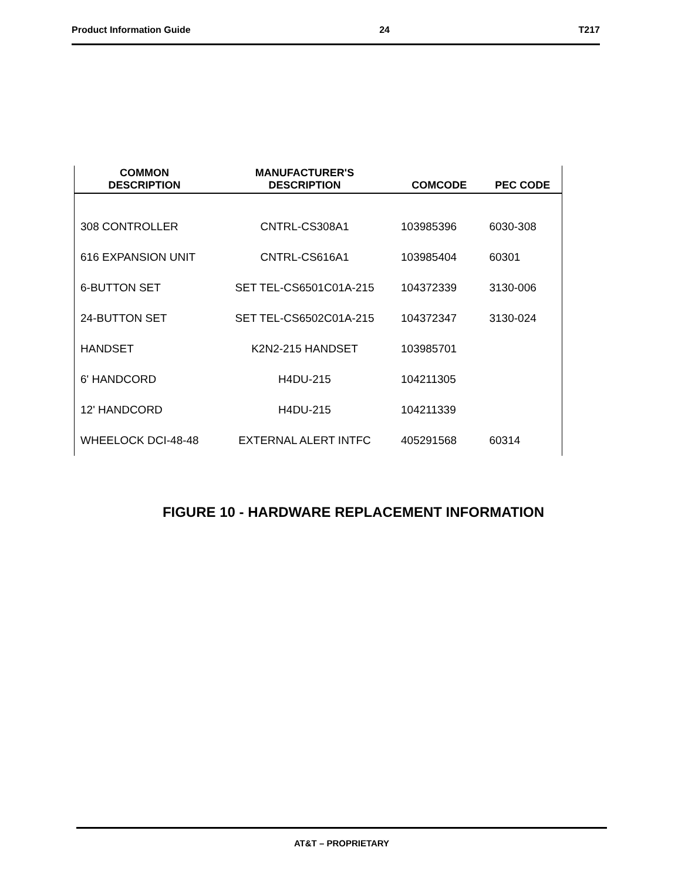Product Information Guide 24 T217
| COMMON DESCRIPTION | MANUFACTURER'S DESCRIPTION | COMCODE | PEC CODE |
| --- | --- | --- | --- |
| 308 CONTROLLER | CNTRL-CS308A1 | 103985396 | 6030-308 |
| 616 EXPANSION UNIT | CNTRL-CS616A1 | 103985404 | 60301 |
| 6-BUTTON SET | SET TEL-CS6501C01A-215 | 104372339 | 3130-006 |
| 24-BUTTON SET | SET TEL-CS6502C01A-215 | 104372347 | 3130-024 |
| HANDSET | K2N2-215 HANDSET | 103985701 | |
| 6' HANDCORD | H4DU-215 | 104211305 | |
| 12' HANDCORD | H4DU-215 | 104211339 | |
| WHEELOCK DCI-48-48 | EXTERNAL ALERT INTFC | 405291568 | 60314 |
FIGURE 10 - HARDWARE REPLACEMENT INFORMATION
AT&T – PROPRIETARY